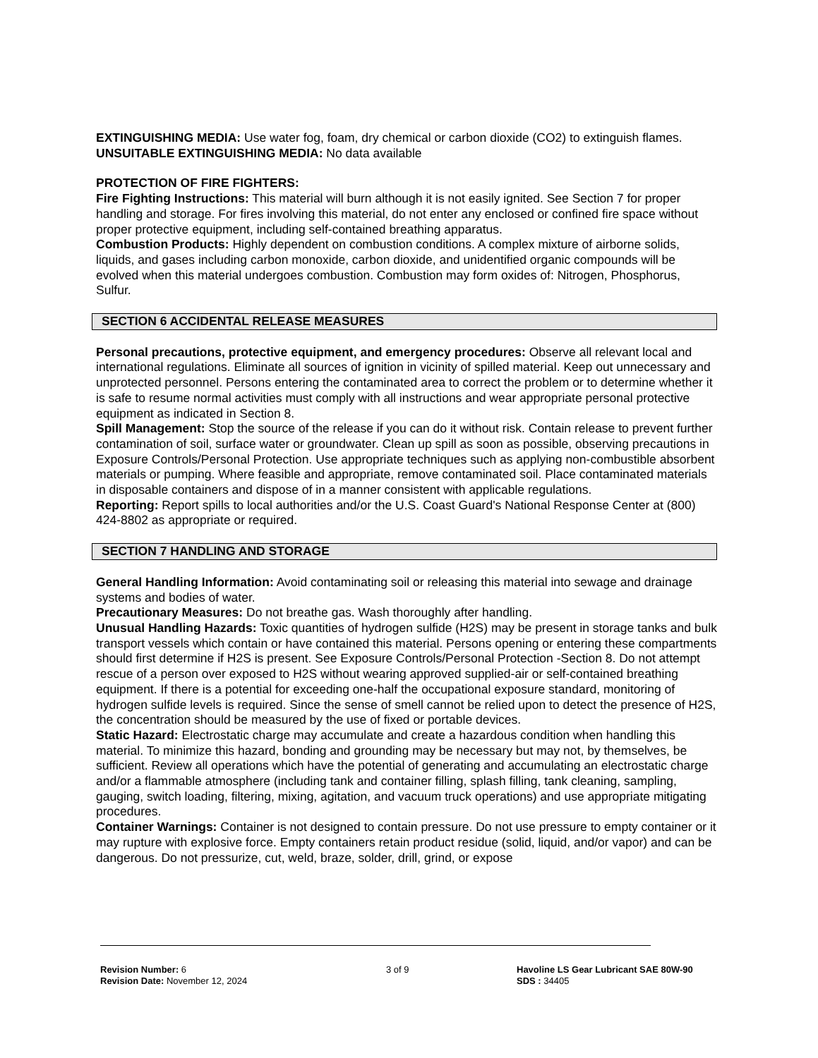EXTINGUISHING MEDIA: Use water fog, foam, dry chemical or carbon dioxide (CO2) to extinguish flames.
UNSUITABLE EXTINGUISHING MEDIA: No data available
PROTECTION OF FIRE FIGHTERS:
Fire Fighting Instructions: This material will burn although it is not easily ignited. See Section 7 for proper handling and storage. For fires involving this material, do not enter any enclosed or confined fire space without proper protective equipment, including self-contained breathing apparatus.
Combustion Products: Highly dependent on combustion conditions. A complex mixture of airborne solids, liquids, and gases including carbon monoxide, carbon dioxide, and unidentified organic compounds will be evolved when this material undergoes combustion. Combustion may form oxides of: Nitrogen, Phosphorus, Sulfur.
SECTION 6 ACCIDENTAL RELEASE MEASURES
Personal precautions, protective equipment, and emergency procedures: Observe all relevant local and international regulations. Eliminate all sources of ignition in vicinity of spilled material. Keep out unnecessary and unprotected personnel. Persons entering the contaminated area to correct the problem or to determine whether it is safe to resume normal activities must comply with all instructions and wear appropriate personal protective equipment as indicated in Section 8.
Spill Management: Stop the source of the release if you can do it without risk. Contain release to prevent further contamination of soil, surface water or groundwater. Clean up spill as soon as possible, observing precautions in Exposure Controls/Personal Protection. Use appropriate techniques such as applying non-combustible absorbent materials or pumping. Where feasible and appropriate, remove contaminated soil. Place contaminated materials in disposable containers and dispose of in a manner consistent with applicable regulations.
Reporting: Report spills to local authorities and/or the U.S. Coast Guard's National Response Center at (800) 424-8802 as appropriate or required.
SECTION 7 HANDLING AND STORAGE
General Handling Information: Avoid contaminating soil or releasing this material into sewage and drainage systems and bodies of water.
Precautionary Measures: Do not breathe gas. Wash thoroughly after handling.
Unusual Handling Hazards: Toxic quantities of hydrogen sulfide (H2S) may be present in storage tanks and bulk transport vessels which contain or have contained this material. Persons opening or entering these compartments should first determine if H2S is present. See Exposure Controls/Personal Protection -Section 8. Do not attempt rescue of a person over exposed to H2S without wearing approved supplied-air or self-contained breathing equipment. If there is a potential for exceeding one-half the occupational exposure standard, monitoring of hydrogen sulfide levels is required. Since the sense of smell cannot be relied upon to detect the presence of H2S, the concentration should be measured by the use of fixed or portable devices.
Static Hazard: Electrostatic charge may accumulate and create a hazardous condition when handling this material. To minimize this hazard, bonding and grounding may be necessary but may not, by themselves, be sufficient. Review all operations which have the potential of generating and accumulating an electrostatic charge and/or a flammable atmosphere (including tank and container filling, splash filling, tank cleaning, sampling, gauging, switch loading, filtering, mixing, agitation, and vacuum truck operations) and use appropriate mitigating procedures.
Container Warnings: Container is not designed to contain pressure. Do not use pressure to empty container or it may rupture with explosive force. Empty containers retain product residue (solid, liquid, and/or vapor) and can be dangerous. Do not pressurize, cut, weld, braze, solder, drill, grind, or expose
Revision Number: 6
Revision Date: November 12, 2024
3 of 9 Havoline LS Gear Lubricant SAE 80W-90
SDS : 34405